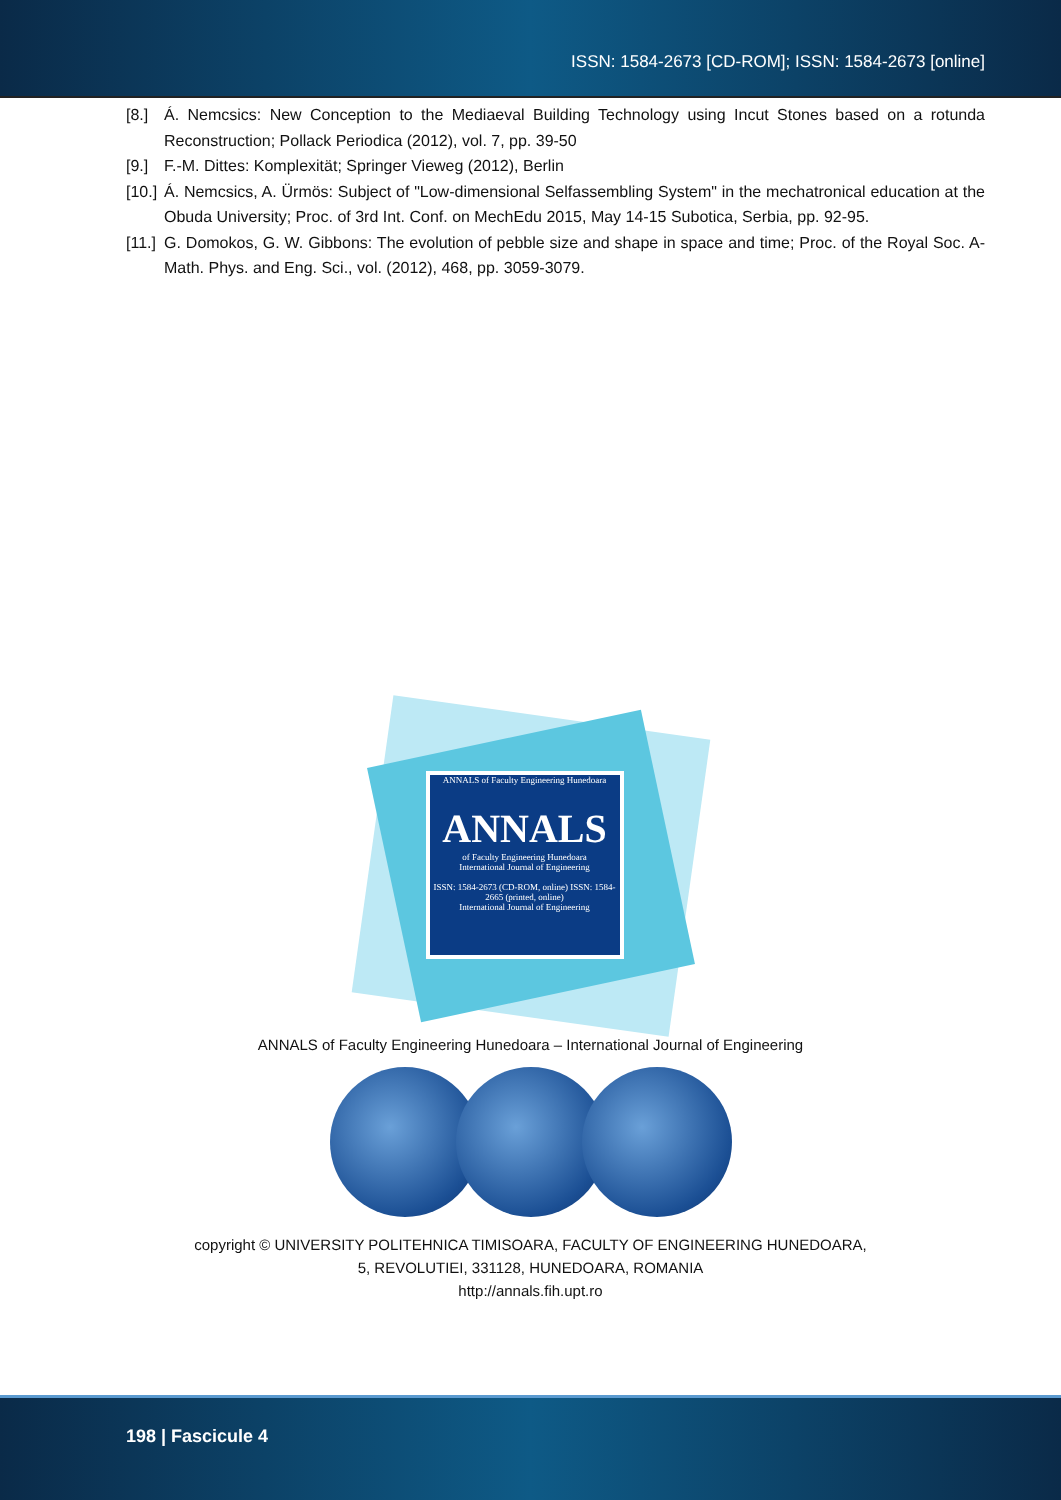ISSN: 1584-2673 [CD-ROM]; ISSN: 1584-2673 [online]
[8.] Á. Nemcsics: New Conception to the Mediaeval Building Technology using Incut Stones based on a rotunda Reconstruction; Pollack Periodica (2012), vol. 7, pp. 39-50
[9.] F.-M. Dittes: Komplexität; Springer Vieweg (2012), Berlin
[10.] Á. Nemcsics, A. Ürmös: Subject of "Low-dimensional Selfassembling System" in the mechatronical education at the Obuda University; Proc. of 3rd Int. Conf. on MechEdu 2015, May 14-15 Subotica, Serbia, pp. 92-95.
[11.] G. Domokos, G. W. Gibbons: The evolution of pebble size and shape in space and time; Proc. of the Royal Soc. A-Math. Phys. and Eng. Sci., vol. (2012), 468, pp. 3059-3079.
ANNALS of Faculty Engineering Hunedoara
ANNALS
of Faculty Engineering Hunedoara
International Journal of Engineering
ISSN: 1584-2673 (CD-ROM, online) ISSN: 1584-2665 (printed, online)
International Journal of Engineering
ANNALS of Faculty Engineering Hunedoara – International Journal of Engineering
copyright © UNIVERSITY POLITEHNICA TIMISOARA, FACULTY OF ENGINEERING HUNEDOARA,
5, REVOLUTIEI, 331128, HUNEDOARA, ROMANIA
http://annals.fih.upt.ro
198 | Fascicule 4